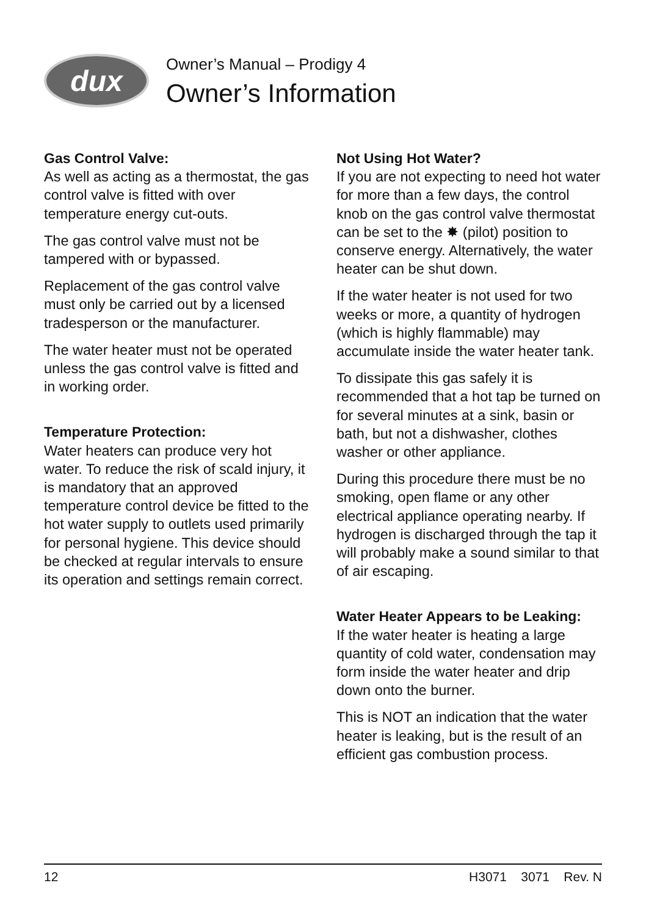dux
Owner’s Manual – Prodigy 4
Owner’s Information
Gas Control Valve:
As well as acting as a thermostat, the gas control valve is fitted with over temperature energy cut-outs.
The gas control valve must not be tampered with or bypassed.
Replacement of the gas control valve must only be carried out by a licensed tradesperson or the manufacturer.
The water heater must not be operated unless the gas control valve is fitted and in working order.
Temperature Protection:
Water heaters can produce very hot water. To reduce the risk of scald injury, it is mandatory that an approved temperature control device be fitted to the hot water supply to outlets used primarily for personal hygiene. This device should be checked at regular intervals to ensure its operation and settings remain correct.
Not Using Hot Water?
If you are not expecting to need hot water for more than a few days, the control knob on the gas control valve thermostat can be set to the ✸ (pilot) position to conserve energy. Alternatively, the water heater can be shut down.
If the water heater is not used for two weeks or more, a quantity of hydrogen (which is highly flammable) may accumulate inside the water heater tank.
To dissipate this gas safely it is recommended that a hot tap be turned on for several minutes at a sink, basin or bath, but not a dishwasher, clothes washer or other appliance.
During this procedure there must be no smoking, open flame or any other electrical appliance operating nearby. If hydrogen is discharged through the tap it will probably make a sound similar to that of air escaping.
Water Heater Appears to be Leaking:
If the water heater is heating a large quantity of cold water, condensation may form inside the water heater and drip down onto the burner.
This is NOT an indication that the water heater is leaking, but is the result of an efficient gas combustion process.
12 H3071 3071 Rev. N